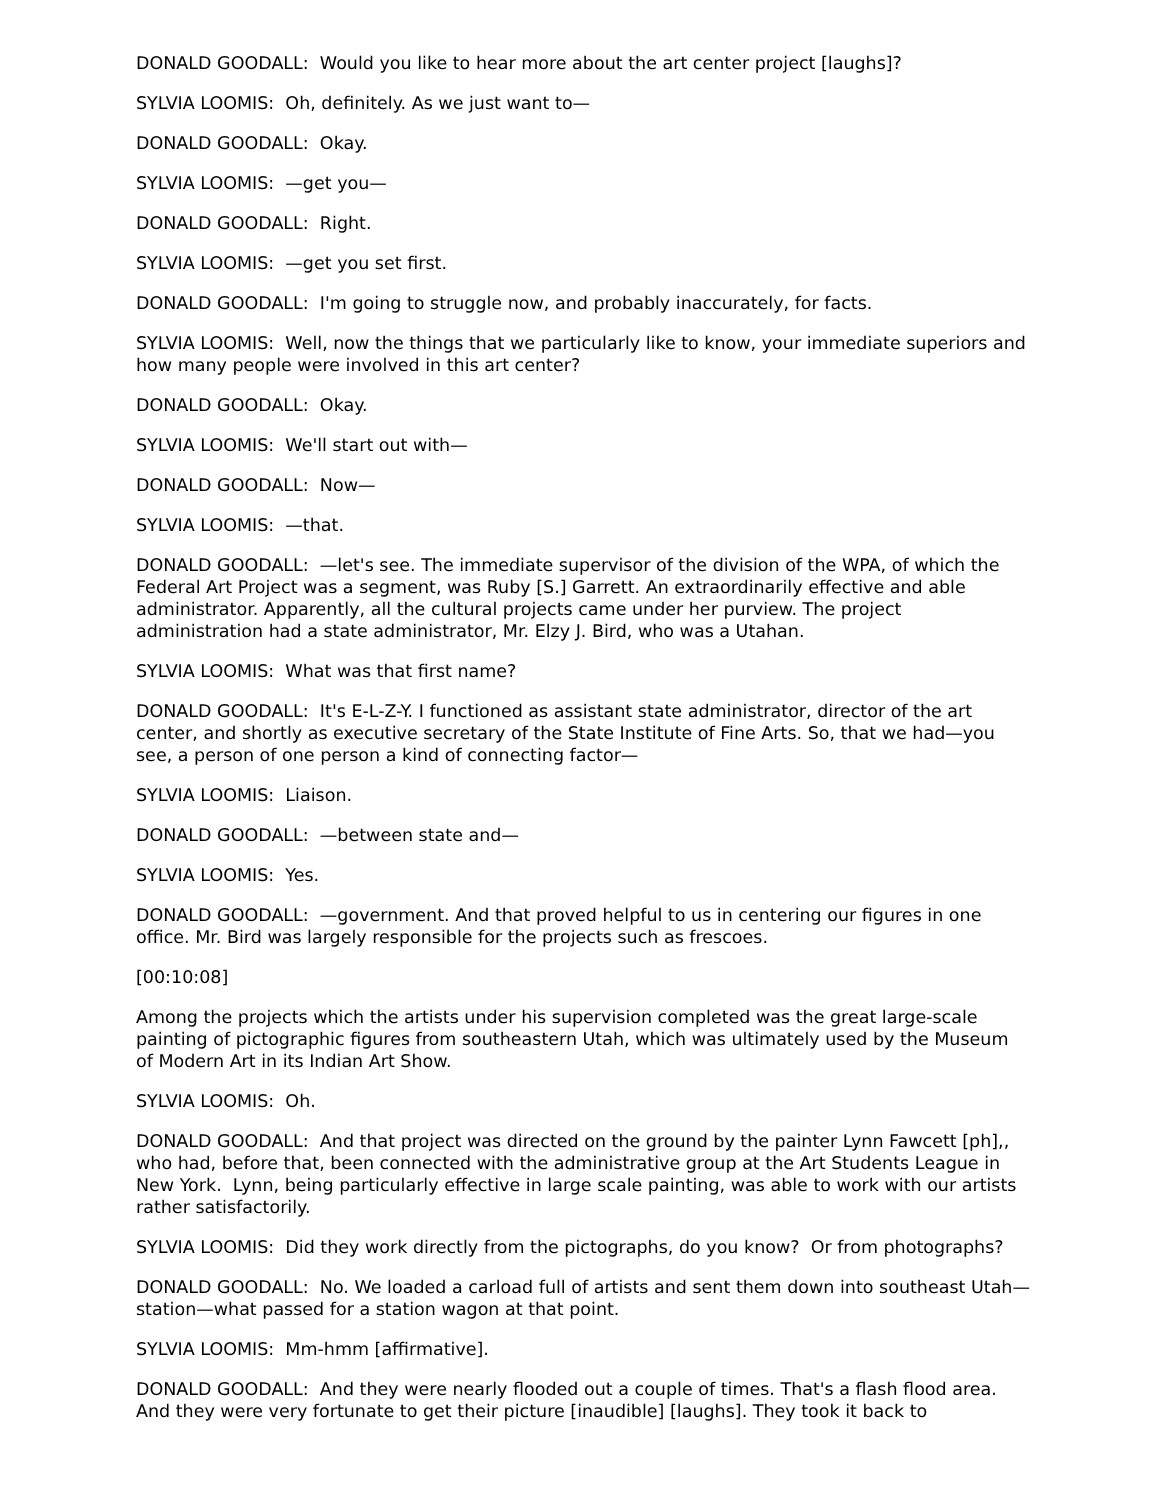DONALD GOODALL: Would you like to hear more about the art center project [laughs]?
SYLVIA LOOMIS: Oh, definitely. As we just want to—
DONALD GOODALL: Okay.
SYLVIA LOOMIS: —get you—
DONALD GOODALL: Right.
SYLVIA LOOMIS: —get you set first.
DONALD GOODALL: I'm going to struggle now, and probably inaccurately, for facts.
SYLVIA LOOMIS: Well, now the things that we particularly like to know, your immediate superiors and how many people were involved in this art center?
DONALD GOODALL: Okay.
SYLVIA LOOMIS: We'll start out with—
DONALD GOODALL: Now—
SYLVIA LOOMIS: —that.
DONALD GOODALL: —let's see. The immediate supervisor of the division of the WPA, of which the Federal Art Project was a segment, was Ruby [S.] Garrett. An extraordinarily effective and able administrator. Apparently, all the cultural projects came under her purview. The project administration had a state administrator, Mr. Elzy J. Bird, who was a Utahan.
SYLVIA LOOMIS: What was that first name?
DONALD GOODALL: It's E-L-Z-Y. I functioned as assistant state administrator, director of the art center, and shortly as executive secretary of the State Institute of Fine Arts. So, that we had—you see, a person of one person a kind of connecting factor—
SYLVIA LOOMIS: Liaison.
DONALD GOODALL: —between state and—
SYLVIA LOOMIS: Yes.
DONALD GOODALL: —government. And that proved helpful to us in centering our figures in one office. Mr. Bird was largely responsible for the projects such as frescoes.
[00:10:08]
Among the projects which the artists under his supervision completed was the great large-scale painting of pictographic figures from southeastern Utah, which was ultimately used by the Museum of Modern Art in its Indian Art Show.
SYLVIA LOOMIS: Oh.
DONALD GOODALL: And that project was directed on the ground by the painter Lynn Fawcett [ph],, who had, before that, been connected with the administrative group at the Art Students League in New York. Lynn, being particularly effective in large scale painting, was able to work with our artists rather satisfactorily.
SYLVIA LOOMIS: Did they work directly from the pictographs, do you know? Or from photographs?
DONALD GOODALL: No. We loaded a carload full of artists and sent them down into southeast Utah— station—what passed for a station wagon at that point.
SYLVIA LOOMIS: Mm-hmm [affirmative].
DONALD GOODALL: And they were nearly flooded out a couple of times. That's a flash flood area. And they were very fortunate to get their picture [inaudible] [laughs]. They took it back to